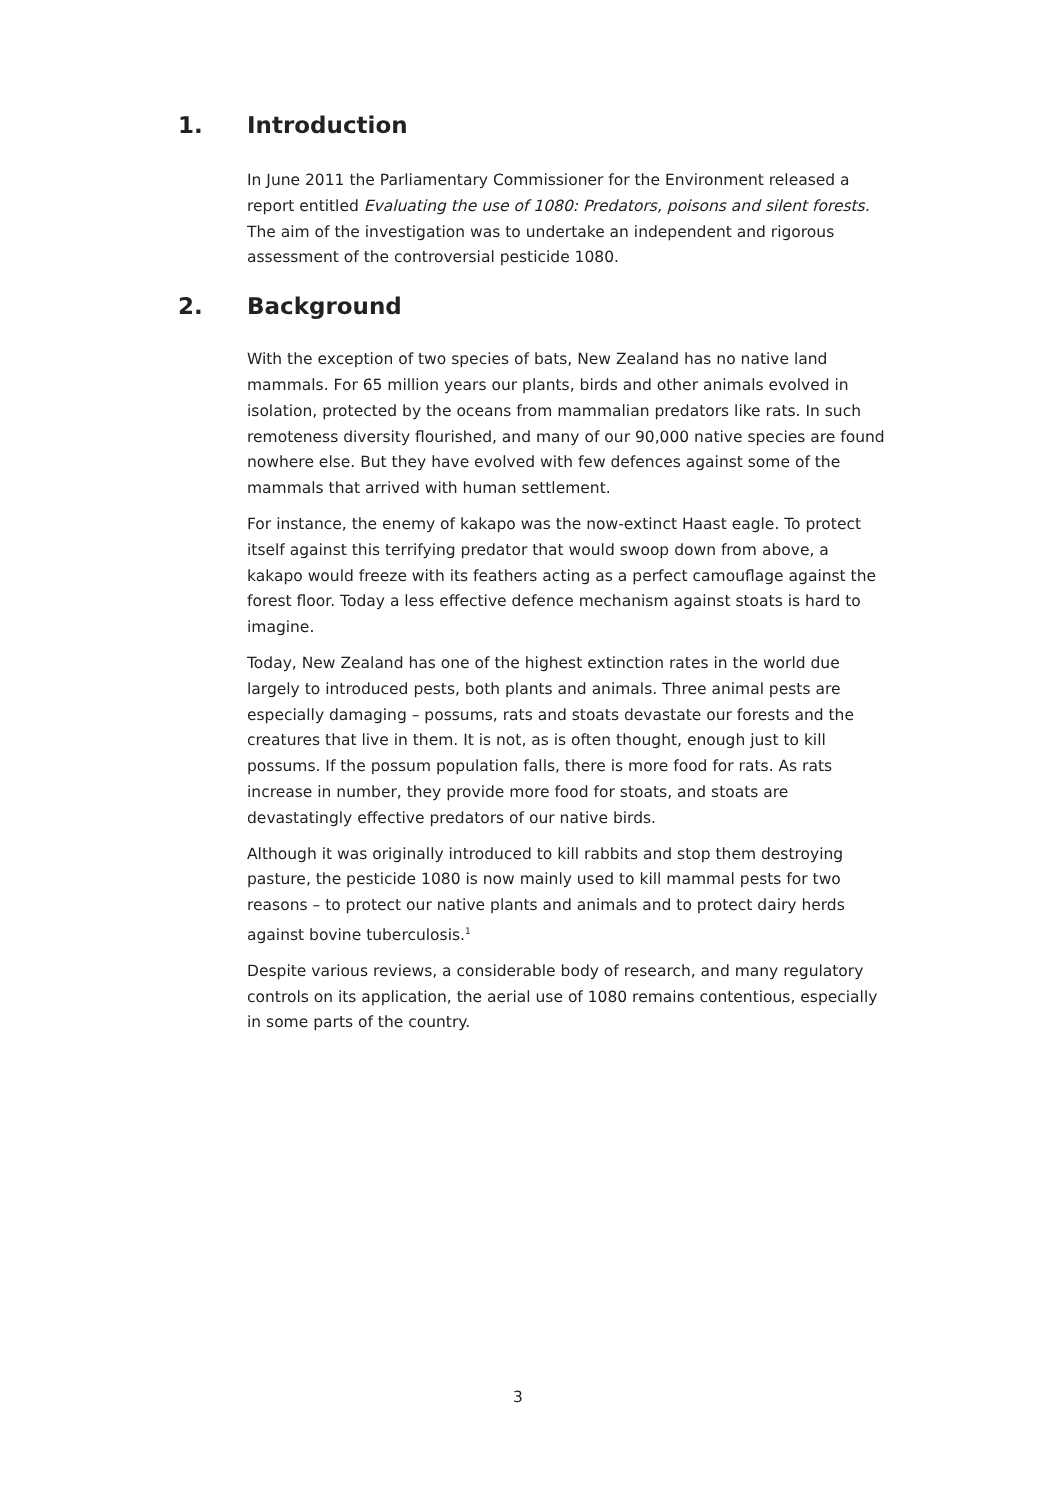1. Introduction
In June 2011 the Parliamentary Commissioner for the Environment released a report entitled Evaluating the use of 1080: Predators, poisons and silent forests. The aim of the investigation was to undertake an independent and rigorous assessment of the controversial pesticide 1080.
2. Background
With the exception of two species of bats, New Zealand has no native land mammals. For 65 million years our plants, birds and other animals evolved in isolation, protected by the oceans from mammalian predators like rats. In such remoteness diversity flourished, and many of our 90,000 native species are found nowhere else. But they have evolved with few defences against some of the mammals that arrived with human settlement.
For instance, the enemy of kakapo was the now-extinct Haast eagle. To protect itself against this terrifying predator that would swoop down from above, a kakapo would freeze with its feathers acting as a perfect camouflage against the forest floor. Today a less effective defence mechanism against stoats is hard to imagine.
Today, New Zealand has one of the highest extinction rates in the world due largely to introduced pests, both plants and animals. Three animal pests are especially damaging – possums, rats and stoats devastate our forests and the creatures that live in them. It is not, as is often thought, enough just to kill possums. If the possum population falls, there is more food for rats. As rats increase in number, they provide more food for stoats, and stoats are devastatingly effective predators of our native birds.
Although it was originally introduced to kill rabbits and stop them destroying pasture, the pesticide 1080 is now mainly used to kill mammal pests for two reasons – to protect our native plants and animals and to protect dairy herds against bovine tuberculosis.<sup>1</sup>
Despite various reviews, a considerable body of research, and many regulatory controls on its application, the aerial use of 1080 remains contentious, especially in some parts of the country.
3